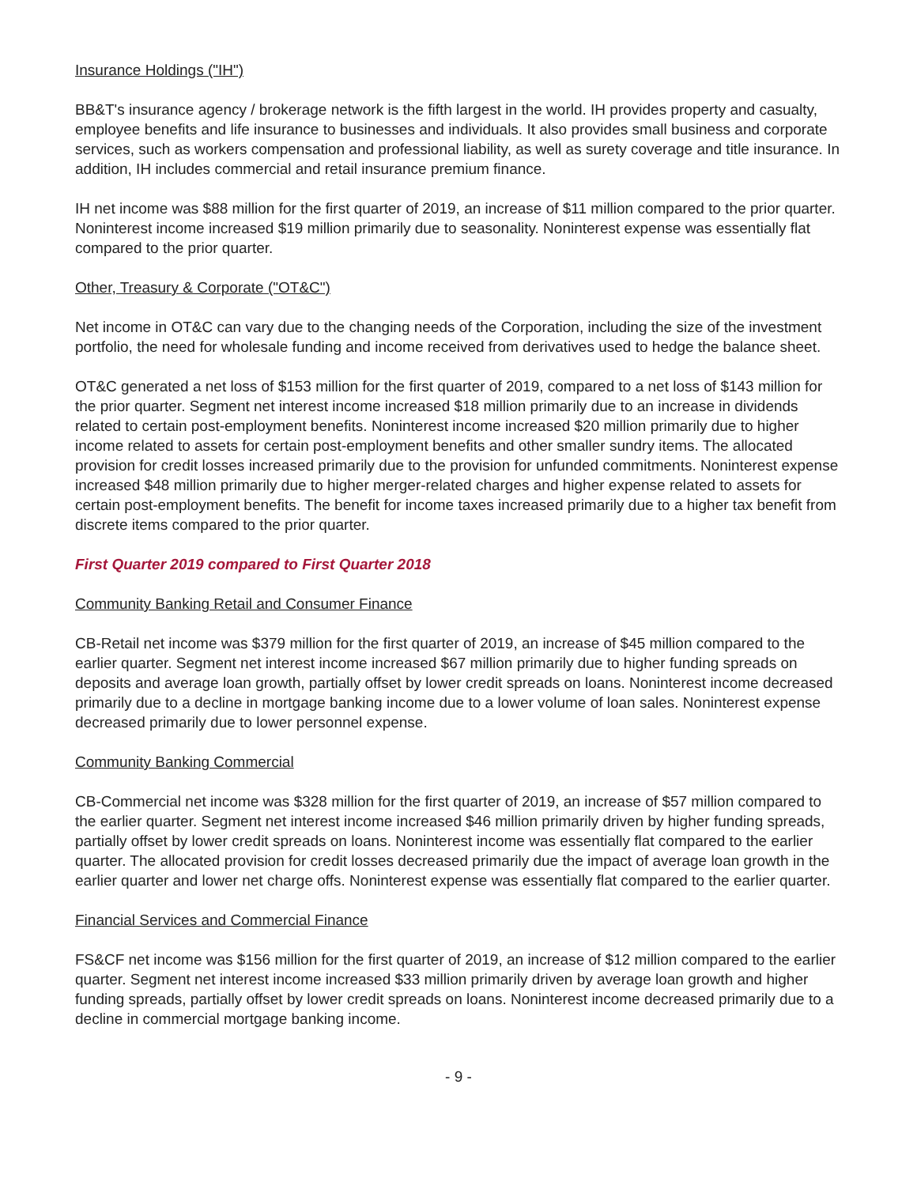Insurance Holdings ("IH")
BB&T's insurance agency / brokerage network is the fifth largest in the world. IH provides property and casualty, employee benefits and life insurance to businesses and individuals. It also provides small business and corporate services, such as workers compensation and professional liability, as well as surety coverage and title insurance. In addition, IH includes commercial and retail insurance premium finance.
IH net income was $88 million for the first quarter of 2019, an increase of $11 million compared to the prior quarter. Noninterest income increased $19 million primarily due to seasonality. Noninterest expense was essentially flat compared to the prior quarter.
Other, Treasury & Corporate ("OT&C")
Net income in OT&C can vary due to the changing needs of the Corporation, including the size of the investment portfolio, the need for wholesale funding and income received from derivatives used to hedge the balance sheet.
OT&C generated a net loss of $153 million for the first quarter of 2019, compared to a net loss of $143 million for the prior quarter. Segment net interest income increased $18 million primarily due to an increase in dividends related to certain post-employment benefits. Noninterest income increased $20 million primarily due to higher income related to assets for certain post-employment benefits and other smaller sundry items. The allocated provision for credit losses increased primarily due to the provision for unfunded commitments. Noninterest expense increased $48 million primarily due to higher merger-related charges and higher expense related to assets for certain post-employment benefits. The benefit for income taxes increased primarily due to a higher tax benefit from discrete items compared to the prior quarter.
First Quarter 2019 compared to First Quarter 2018
Community Banking Retail and Consumer Finance
CB-Retail net income was $379 million for the first quarter of 2019, an increase of $45 million compared to the earlier quarter. Segment net interest income increased $67 million primarily due to higher funding spreads on deposits and average loan growth, partially offset by lower credit spreads on loans. Noninterest income decreased primarily due to a decline in mortgage banking income due to a lower volume of loan sales. Noninterest expense decreased primarily due to lower personnel expense.
Community Banking Commercial
CB-Commercial net income was $328 million for the first quarter of 2019, an increase of $57 million compared to the earlier quarter. Segment net interest income increased $46 million primarily driven by higher funding spreads, partially offset by lower credit spreads on loans. Noninterest income was essentially flat compared to the earlier quarter. The allocated provision for credit losses decreased primarily due the impact of average loan growth in the earlier quarter and lower net charge offs. Noninterest expense was essentially flat compared to the earlier quarter.
Financial Services and Commercial Finance
FS&CF net income was $156 million for the first quarter of 2019, an increase of $12 million compared to the earlier quarter. Segment net interest income increased $33 million primarily driven by average loan growth and higher funding spreads, partially offset by lower credit spreads on loans. Noninterest income decreased primarily due to a decline in commercial mortgage banking income.
- 9 -